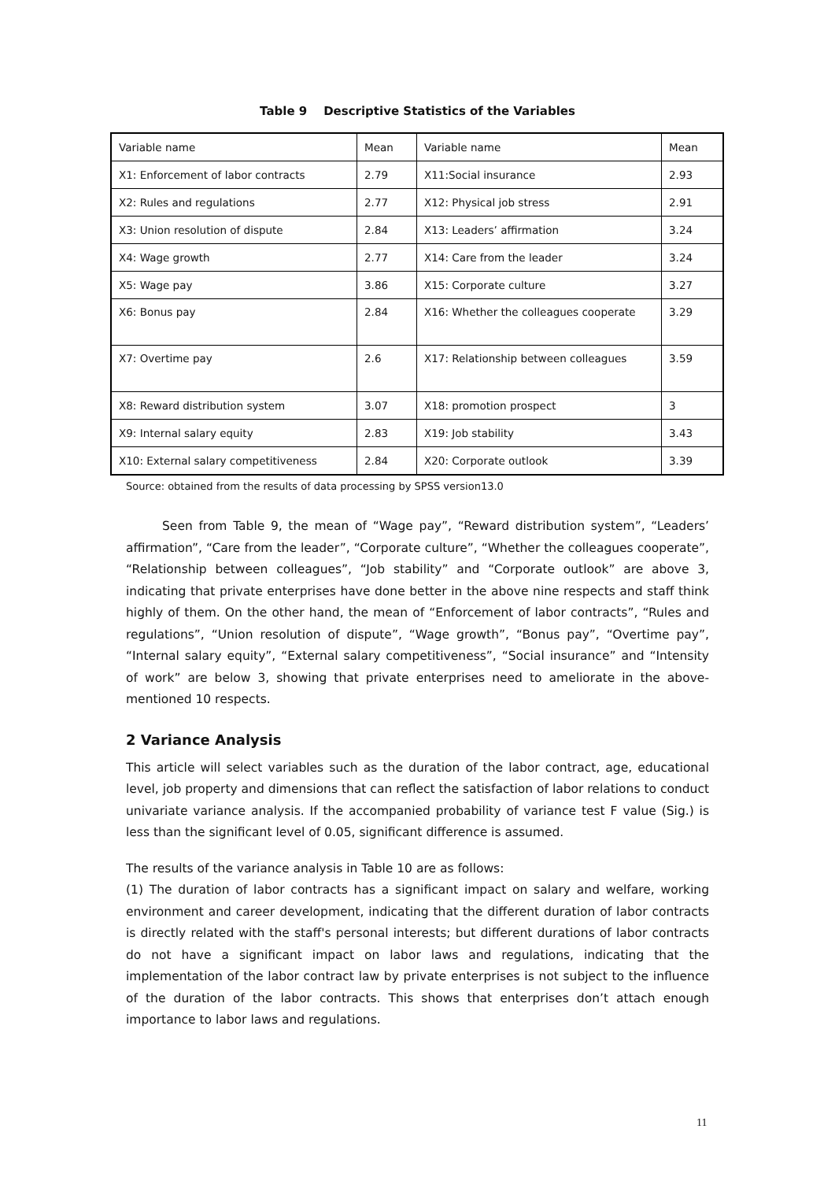Table 9 Descriptive Statistics of the Variables
| Variable name | Mean | Variable name | Mean |
| X1: Enforcement of labor contracts | 2.79 | X11:Social insurance | 2.93 |
| X2: Rules and regulations | 2.77 | X12: Physical job stress | 2.91 |
| X3: Union resolution of dispute | 2.84 | X13: Leaders’ affirmation | 3.24 |
| X4: Wage growth | 2.77 | X14: Care from the leader | 3.24 |
| X5: Wage pay | 3.86 | X15: Corporate culture | 3.27 |
| X6: Bonus pay | 2.84 | X16: Whether the colleagues cooperate | 3.29 |
| X7: Overtime pay | 2.6 | X17: Relationship between colleagues | 3.59 |
| X8: Reward distribution system | 3.07 | X18: promotion prospect | 3 |
| X9: Internal salary equity | 2.83 | X19: Job stability | 3.43 |
| X10: External salary competitiveness | 2.84 | X20: Corporate outlook | 3.39 |
Source: obtained from the results of data processing by SPSS version13.0
Seen from Table 9, the mean of “Wage pay”, “Reward distribution system”, “Leaders’ affirmation”, “Care from the leader”, “Corporate culture”, “Whether the colleagues cooperate”, “Relationship between colleagues”, “Job stability” and “Corporate outlook” are above 3, indicating that private enterprises have done better in the above nine respects and staff think highly of them. On the other hand, the mean of “Enforcement of labor contracts”, “Rules and regulations”, “Union resolution of dispute”, “Wage growth”, “Bonus pay”, “Overtime pay”, “Internal salary equity”, “External salary competitiveness”, “Social insurance” and “Intensity of work” are below 3, showing that private enterprises need to ameliorate in the above-mentioned 10 respects.
2 Variance Analysis
This article will select variables such as the duration of the labor contract, age, educational level, job property and dimensions that can reflect the satisfaction of labor relations to conduct univariate variance analysis. If the accompanied probability of variance test F value (Sig.) is less than the significant level of 0.05, significant difference is assumed.
The results of the variance analysis in Table 10 are as follows:
(1) The duration of labor contracts has a significant impact on salary and welfare, working environment and career development, indicating that the different duration of labor contracts is directly related with the staff's personal interests; but different durations of labor contracts do not have a significant impact on labor laws and regulations, indicating that the implementation of the labor contract law by private enterprises is not subject to the influence of the duration of the labor contracts. This shows that enterprises don’t attach enough importance to labor laws and regulations.
11